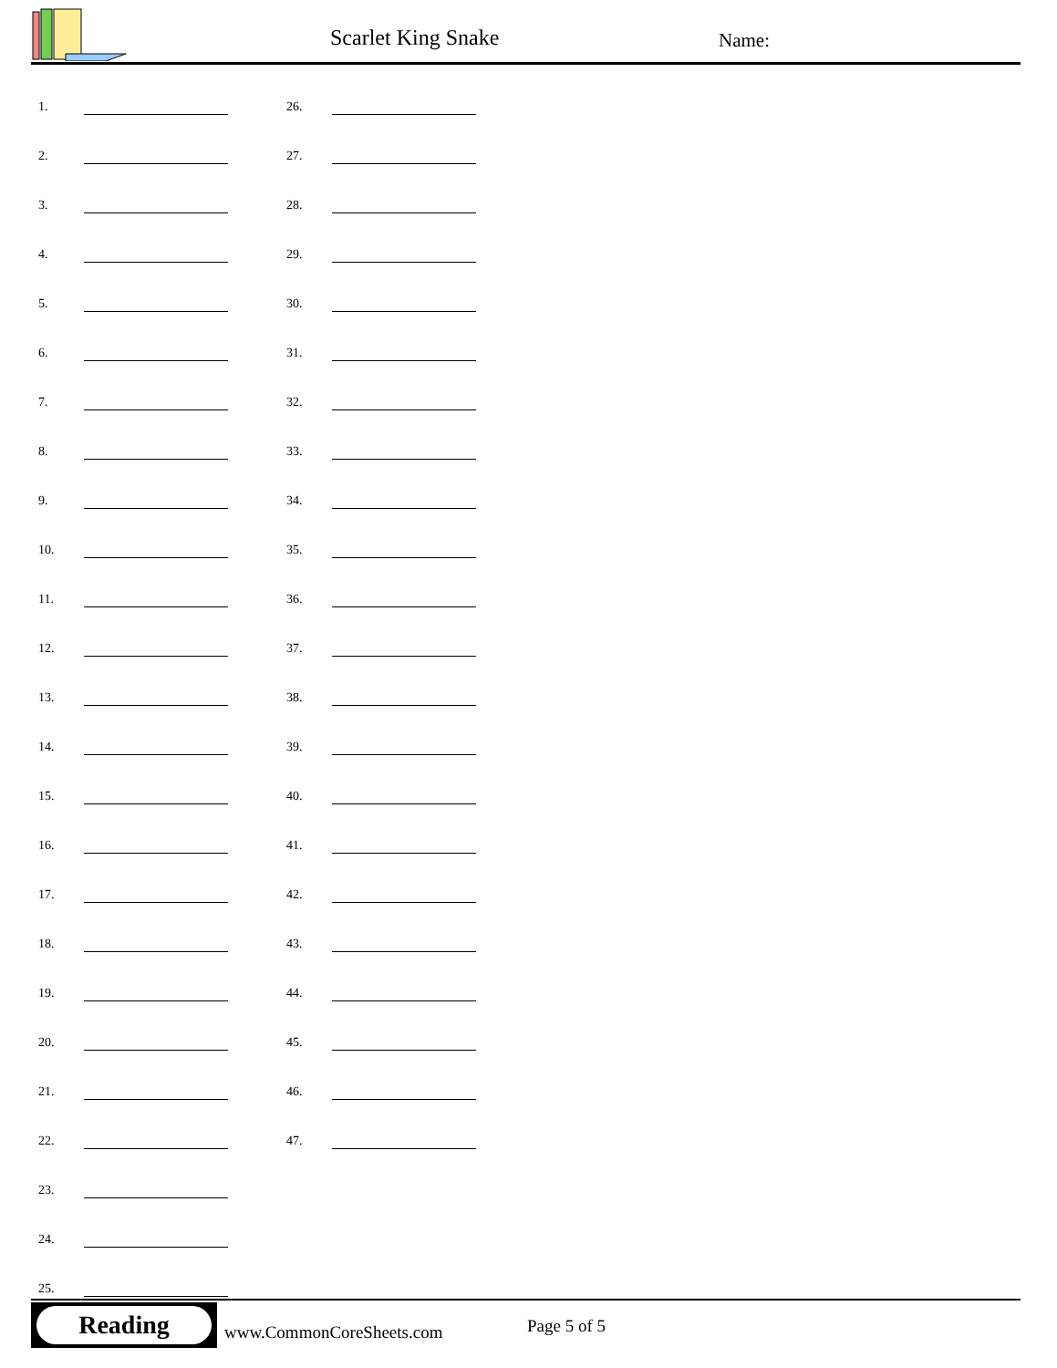Scarlet King Snake Name:
1.
2.
3.
4.
5.
6.
7.
8.
9.
10.
11.
12.
13.
14.
15.
16.
17.
18.
19.
20.
21.
22.
23.
24.
25.
26.
27.
28.
29.
30.
31.
32.
33.
34.
35.
36.
37.
38.
39.
40.
41.
42.
43.
44.
45.
46.
47.
Reading
www.CommonCoreSheets.com Page 5 of 5